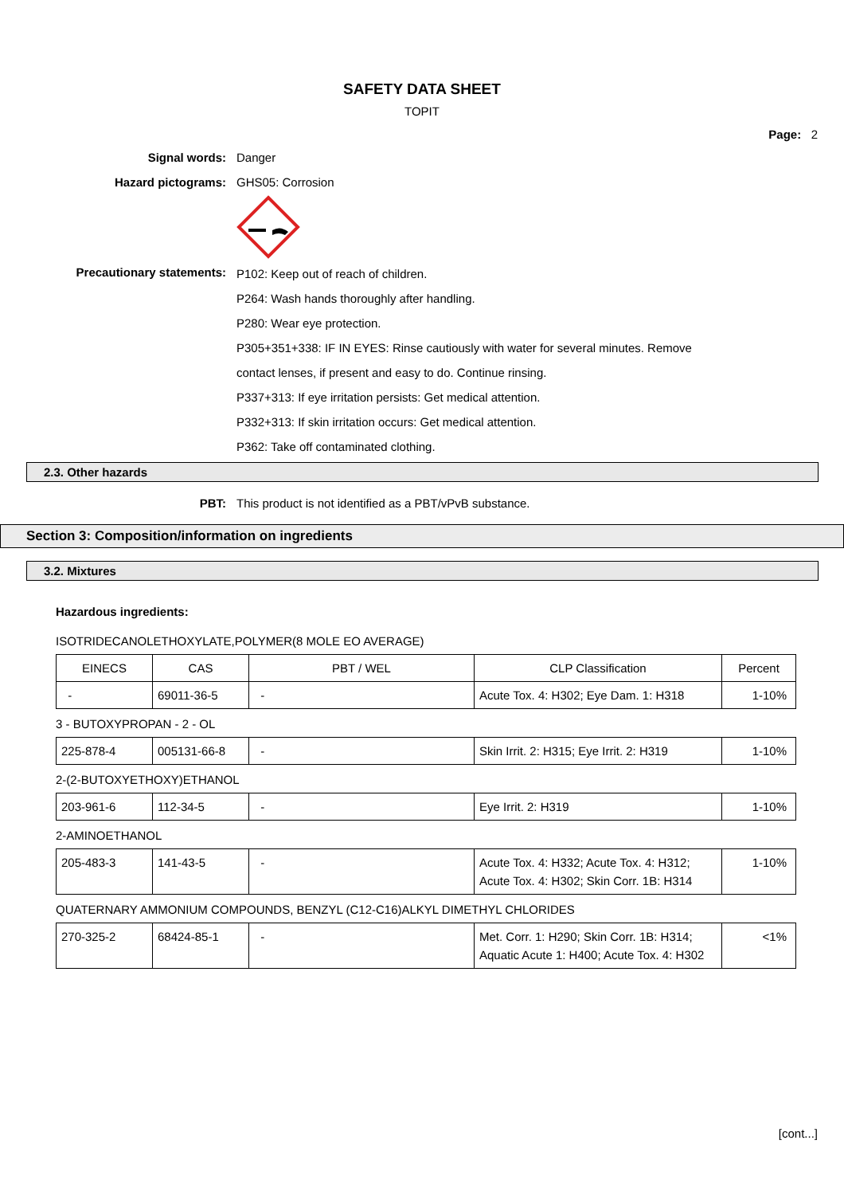SAFETY DATA SHEET
TOPIT
Page: 2
Signal words: Danger
Hazard pictograms: GHS05: Corrosion
Precautionary statements:
P102: Keep out of reach of children.
P264: Wash hands thoroughly after handling.
P280: Wear eye protection.
P305+351+338: IF IN EYES: Rinse cautiously with water for several minutes. Remove
contact lenses, if present and easy to do. Continue rinsing.
P337+313: If eye irritation persists: Get medical attention.
P332+313: If skin irritation occurs: Get medical attention.
P362: Take off contaminated clothing.
2.3. Other hazards
PBT: This product is not identified as a PBT/vPvB substance.
Section 3: Composition/information on ingredients
3.2. Mixtures
Hazardous ingredients:
ISOTRIDECANOLETHOXYLATE,POLYMER(8 MOLE EO AVERAGE)
| EINECS | CAS | PBT / WEL | CLP Classification | Percent |
| - | 69011-36-5 | - | Acute Tox. 4: H302; Eye Dam. 1: H318 | 1-10% |
3 - BUTOXYPROPAN - 2 - OL
| 225-878-4 | 005131-66-8 | - | Skin Irrit. 2: H315; Eye Irrit. 2: H319 | 1-10% |
2-(2-BUTOXYETHOXY)ETHANOL
| 203-961-6 | 112-34-5 | - | Eye Irrit. 2: H319 | 1-10% |
2-AMINOETHANOL
| 205-483-3 | 141-43-5 | - | Acute Tox. 4: H332; Acute Tox. 4: H312; Acute Tox. 4: H302; Skin Corr. 1B: H314 | 1-10% |
QUATERNARY AMMONIUM COMPOUNDS, BENZYL (C12-C16)ALKYL DIMETHYL CHLORIDES
| 270-325-2 | 68424-85-1 | - | Met. Corr. 1: H290; Skin Corr. 1B: H314; Aquatic Acute 1: H400; Acute Tox. 4: H302 | <1% |
[cont...]